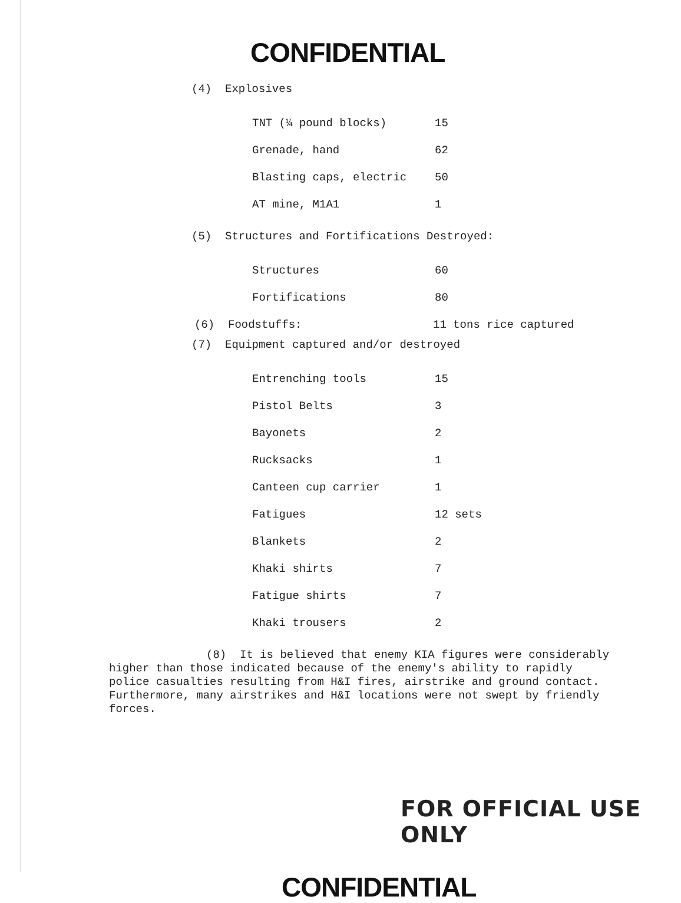CONFIDENTIAL
(4) Explosives
| TNT (¼ pound blocks) | 15 |
| Grenade, hand | 62 |
| Blasting caps, electric | 50 |
| AT mine, M1A1 | 1 |
(5) Structures and Fortifications Destroyed:
| Structures | 60 |
| Fortifications | 80 |
| (6) Foodstuffs: | 11 tons rice captured |
(7) Equipment captured and/or destroyed
| Entrenching tools | 15 |
| Pistol Belts | 3 |
| Bayonets | 2 |
| Rucksacks | 1 |
| Canteen cup carrier | 1 |
| Fatigues | 12 sets |
| Blankets | 2 |
| Khaki shirts | 7 |
| Fatigue shirts | 7 |
| Khaki trousers | 2 |
(8) It is believed that enemy KIA figures were considerably higher than those indicated because of the enemy's ability to rapidly police casualties resulting from H&I fires, airstrike and ground contact. Furthermore, many airstrikes and H&I locations were not swept by friendly forces.
FOR OFFICIAL USE ONLY
CONFIDENTIAL